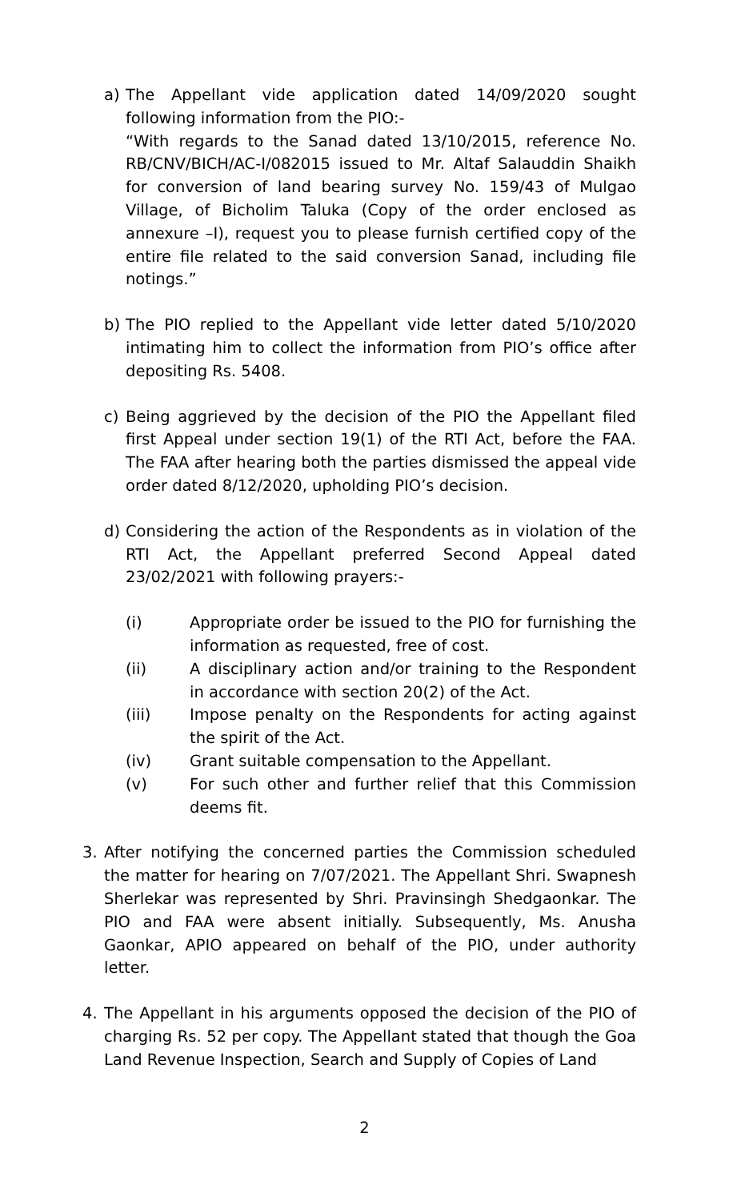a) The Appellant vide application dated 14/09/2020 sought following information from the PIO:-
“With regards to the Sanad dated 13/10/2015, reference No. RB/CNV/BICH/AC-I/082015 issued to Mr. Altaf Salauddin Shaikh for conversion of land bearing survey No. 159/43 of Mulgao Village, of Bicholim Taluka (Copy of the order enclosed as annexure –I), request you to please furnish certified copy of the entire file related to the said conversion Sanad, including file notings.”
b) The PIO replied to the Appellant vide letter dated 5/10/2020 intimating him to collect the information from PIO’s office after depositing Rs. 5408.
c) Being aggrieved by the decision of the PIO the Appellant filed first Appeal under section 19(1) of the RTI Act, before the FAA. The FAA after hearing both the parties dismissed the appeal vide order dated 8/12/2020, upholding PIO’s decision.
d) Considering the action of the Respondents as in violation of the RTI Act, the Appellant preferred Second Appeal dated 23/02/2021 with following prayers:-
(i) Appropriate order be issued to the PIO for furnishing the information as requested, free of cost.
(ii) A disciplinary action and/or training to the Respondent in accordance with section 20(2) of the Act.
(iii) Impose penalty on the Respondents for acting against the spirit of the Act.
(iv) Grant suitable compensation to the Appellant.
(v) For such other and further relief that this Commission deems fit.
3. After notifying the concerned parties the Commission scheduled the matter for hearing on 7/07/2021. The Appellant Shri. Swapnesh Sherlekar was represented by Shri. Pravinsingh Shedgaonkar. The PIO and FAA were absent initially. Subsequently, Ms. Anusha Gaonkar, APIO appeared on behalf of the PIO, under authority letter.
4. The Appellant in his arguments opposed the decision of the PIO of charging Rs. 52 per copy. The Appellant stated that though the Goa Land Revenue Inspection, Search and Supply of Copies of Land
2